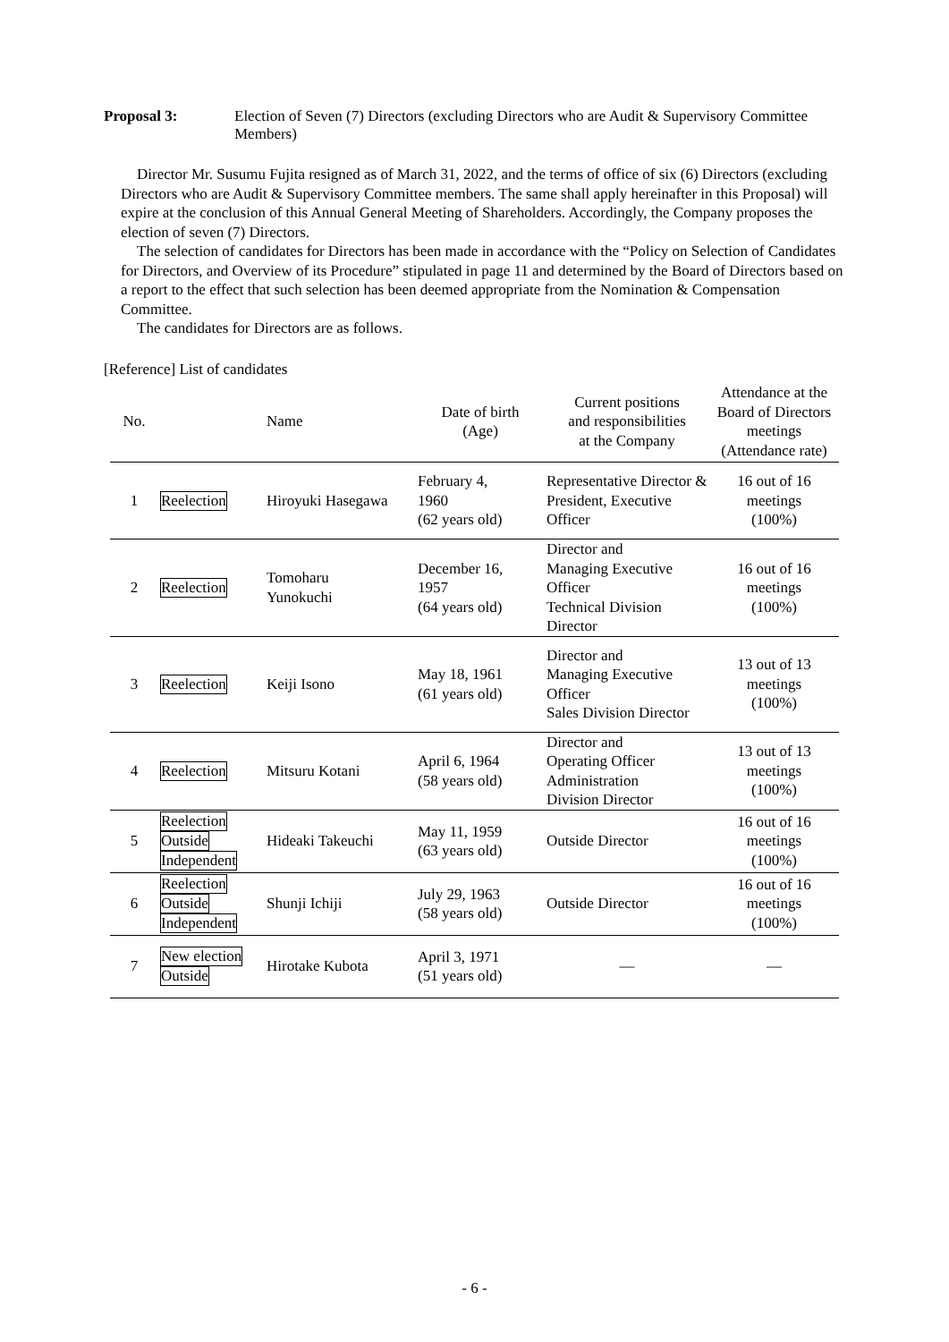Proposal 3: Election of Seven (7) Directors (excluding Directors who are Audit & Supervisory Committee Members)
Director Mr. Susumu Fujita resigned as of March 31, 2022, and the terms of office of six (6) Directors (excluding Directors who are Audit & Supervisory Committee members. The same shall apply hereinafter in this Proposal) will expire at the conclusion of this Annual General Meeting of Shareholders. Accordingly, the Company proposes the election of seven (7) Directors.
The selection of candidates for Directors has been made in accordance with the “Policy on Selection of Candidates for Directors, and Overview of its Procedure” stipulated in page 11 and determined by the Board of Directors based on a report to the effect that such selection has been deemed appropriate from the Nomination & Compensation Committee.
The candidates for Directors are as follows.
[Reference] List of candidates
| No. | | Name | Date of birth (Age) | Current positions and responsibilities at the Company | Attendance at the Board of Directors meetings (Attendance rate) |
| --- | --- | --- | --- | --- | --- |
| 1 | Reelection | Hiroyuki Hasegawa | February 4, 1960 (62 years old) | Representative Director & President, Executive Officer | 16 out of 16 meetings (100%) |
| 2 | Reelection | Tomoharu Yunokuchi | December 16, 1957 (64 years old) | Director and Managing Executive Officer Technical Division Director | 16 out of 16 meetings (100%) |
| 3 | Reelection | Keiji Isono | May 18, 1961 (61 years old) | Director and Managing Executive Officer Sales Division Director | 13 out of 13 meetings (100%) |
| 4 | Reelection | Mitsuru Kotani | April 6, 1964 (58 years old) | Director and Operating Officer Administration Division Director | 13 out of 13 meetings (100%) |
| 5 | Reelection Outside Independent | Hideaki Takeuchi | May 11, 1959 (63 years old) | Outside Director | 16 out of 16 meetings (100%) |
| 6 | Reelection Outside Independent | Shunji Ichiji | July 29, 1963 (58 years old) | Outside Director | 16 out of 16 meetings (100%) |
| 7 | New election Outside | Hirotake Kubota | April 3, 1971 (51 years old) | — | — |
- 6 -